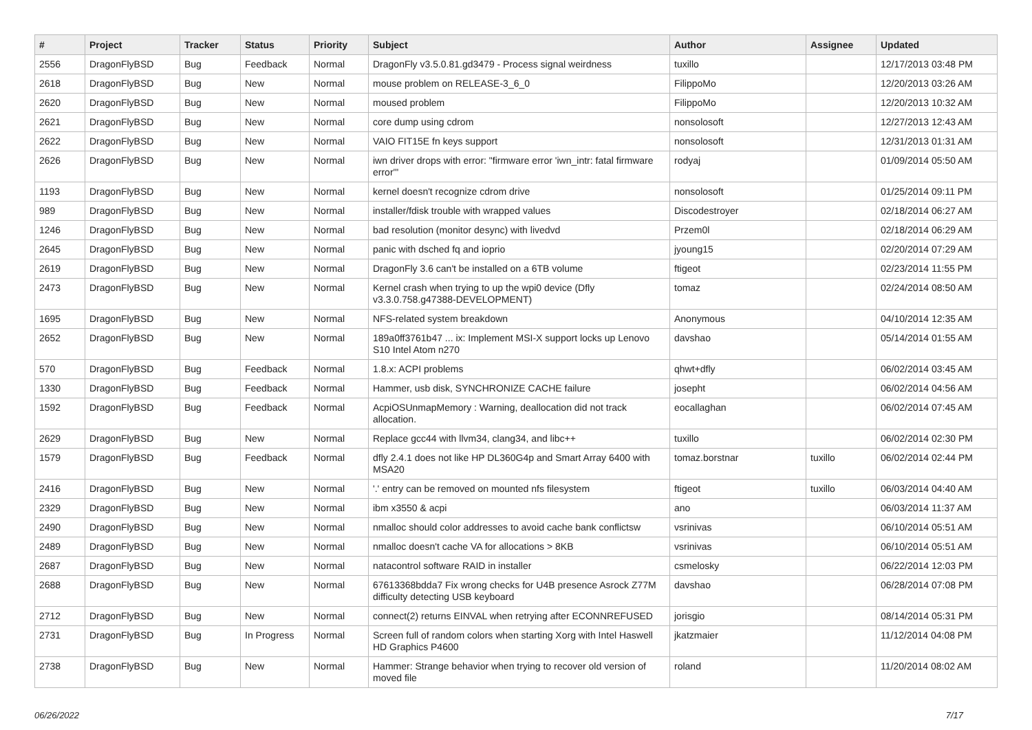| # | Project | Tracker | Status | Priority | Subject | Author | Assignee | Updated |
| --- | --- | --- | --- | --- | --- | --- | --- | --- |
| 2556 | DragonFlyBSD | Bug | Feedback | Normal | DragonFly v3.5.0.81.gd3479 - Process signal weirdness | tuxillo | | 12/17/2013 03:48 PM |
| 2618 | DragonFlyBSD | Bug | New | Normal | mouse problem on RELEASE-3_6_0 | FilippoMo | | 12/20/2013 03:26 AM |
| 2620 | DragonFlyBSD | Bug | New | Normal | moused problem | FilippoMo | | 12/20/2013 10:32 AM |
| 2621 | DragonFlyBSD | Bug | New | Normal | core dump using cdrom | nonsolosoft | | 12/27/2013 12:43 AM |
| 2622 | DragonFlyBSD | Bug | New | Normal | VAIO FIT15E fn keys support | nonsolosoft | | 12/31/2013 01:31 AM |
| 2626 | DragonFlyBSD | Bug | New | Normal | iwn driver drops with error: "firmware error 'iwn_intr: fatal firmware error'" | rodyaj | | 01/09/2014 05:50 AM |
| 1193 | DragonFlyBSD | Bug | New | Normal | kernel doesn't recognize cdrom drive | nonsolosoft | | 01/25/2014 09:11 PM |
| 989 | DragonFlyBSD | Bug | New | Normal | installer/fdisk trouble with wrapped values | Discodestroyer | | 02/18/2014 06:27 AM |
| 1246 | DragonFlyBSD | Bug | New | Normal | bad resolution (monitor desync) with livedvd | Przem0l | | 02/18/2014 06:29 AM |
| 2645 | DragonFlyBSD | Bug | New | Normal | panic with dsched fq and ioprio | jyoung15 | | 02/20/2014 07:29 AM |
| 2619 | DragonFlyBSD | Bug | New | Normal | DragonFly 3.6 can't be installed on a 6TB volume | ftigeot | | 02/23/2014 11:55 PM |
| 2473 | DragonFlyBSD | Bug | New | Normal | Kernel crash when trying to up the wpi0 device (Dfly v3.3.0.758.g47388-DEVELOPMENT) | tomaz | | 02/24/2014 08:50 AM |
| 1695 | DragonFlyBSD | Bug | New | Normal | NFS-related system breakdown | Anonymous | | 04/10/2014 12:35 AM |
| 2652 | DragonFlyBSD | Bug | New | Normal | 189a0ff3761b47 ... ix: Implement MSI-X support locks up Lenovo S10 Intel Atom n270 | davshao | | 05/14/2014 01:55 AM |
| 570 | DragonFlyBSD | Bug | Feedback | Normal | 1.8.x: ACPI problems | qhwt+dfly | | 06/02/2014 03:45 AM |
| 1330 | DragonFlyBSD | Bug | Feedback | Normal | Hammer, usb disk, SYNCHRONIZE CACHE failure | josepht | | 06/02/2014 04:56 AM |
| 1592 | DragonFlyBSD | Bug | Feedback | Normal | AcpiOSUnmapMemory : Warning, deallocation did not track allocation. | eocallaghan | | 06/02/2014 07:45 AM |
| 2629 | DragonFlyBSD | Bug | New | Normal | Replace gcc44 with llvm34, clang34, and libc++ | tuxillo | | 06/02/2014 02:30 PM |
| 1579 | DragonFlyBSD | Bug | Feedback | Normal | dfly 2.4.1 does not like HP DL360G4p and Smart Array 6400 with MSA20 | tomaz.borstnar | tuxillo | 06/02/2014 02:44 PM |
| 2416 | DragonFlyBSD | Bug | New | Normal | '.' entry can be removed on mounted nfs filesystem | ftigeot | tuxillo | 06/03/2014 04:40 AM |
| 2329 | DragonFlyBSD | Bug | New | Normal | ibm x3550 & acpi | ano | | 06/03/2014 11:37 AM |
| 2490 | DragonFlyBSD | Bug | New | Normal | nmalloc should color addresses to avoid cache bank conflictsw | vsrinivas | | 06/10/2014 05:51 AM |
| 2489 | DragonFlyBSD | Bug | New | Normal | nmalloc doesn't cache VA for allocations > 8KB | vsrinivas | | 06/10/2014 05:51 AM |
| 2687 | DragonFlyBSD | Bug | New | Normal | natacontrol software RAID in installer | csmelosky | | 06/22/2014 12:03 PM |
| 2688 | DragonFlyBSD | Bug | New | Normal | 67613368bdda7 Fix wrong checks for U4B presence Asrock Z77M difficulty detecting USB keyboard | davshao | | 06/28/2014 07:08 PM |
| 2712 | DragonFlyBSD | Bug | New | Normal | connect(2) returns EINVAL when retrying after ECONNREFUSED | jorisgio | | 08/14/2014 05:31 PM |
| 2731 | DragonFlyBSD | Bug | In Progress | Normal | Screen full of random colors when starting Xorg with Intel Haswell HD Graphics P4600 | jkatzmaier | | 11/12/2014 04:08 PM |
| 2738 | DragonFlyBSD | Bug | New | Normal | Hammer: Strange behavior when trying to recover old version of moved file | roland | | 11/20/2014 08:02 AM |
06/26/2022 7/17